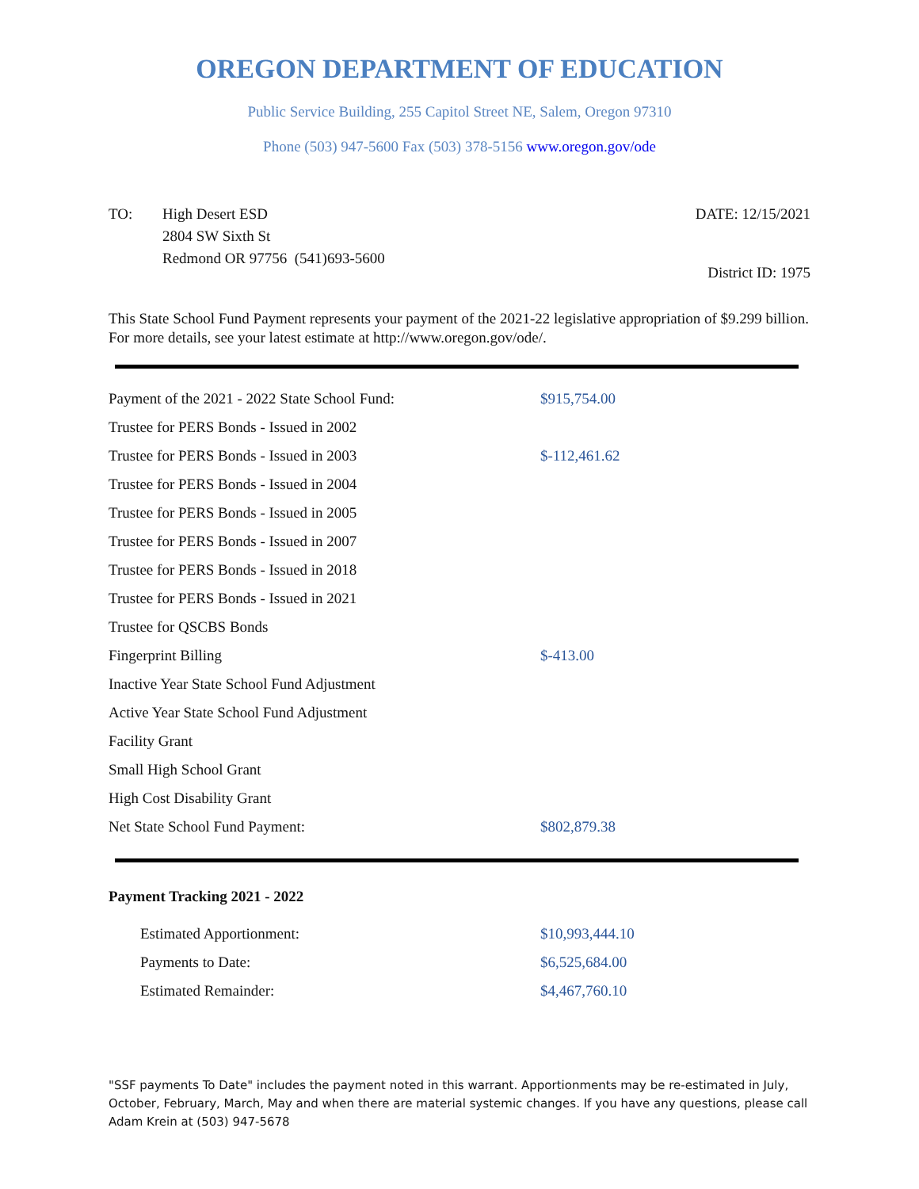OREGON DEPARTMENT OF EDUCATION
Public Service Building, 255 Capitol Street NE, Salem, Oregon 97310
Phone (503) 947-5600 Fax (503) 378-5156 www.oregon.gov/ode
TO: High Desert ESD
2804 SW Sixth St
Redmond OR 97756 (541)693-5600
DATE: 12/15/2021
District ID: 1975
This State School Fund Payment represents your payment of the 2021-22 legislative appropriation of $9.299 billion. For more details, see your latest estimate at http://www.oregon.gov/ode/.
| Payment of the 2021 - 2022 State School Fund: | $915,754.00 |
| Trustee for PERS Bonds - Issued in 2002 | |
| Trustee for PERS Bonds - Issued in 2003 | $-112,461.62 |
| Trustee for PERS Bonds - Issued in 2004 | |
| Trustee for PERS Bonds - Issued in 2005 | |
| Trustee for PERS Bonds - Issued in 2007 | |
| Trustee for PERS Bonds - Issued in 2018 | |
| Trustee for PERS Bonds - Issued in 2021 | |
| Trustee for QSCBS Bonds | |
| Fingerprint Billing | $-413.00 |
| Inactive Year State School Fund Adjustment | |
| Active Year State School Fund Adjustment | |
| Facility Grant | |
| Small High School Grant | |
| High Cost Disability Grant | |
| Net State School Fund Payment: | $802,879.38 |
Payment Tracking 2021 - 2022
| Estimated Apportionment: | $10,993,444.10 |
| Payments to Date: | $6,525,684.00 |
| Estimated Remainder: | $4,467,760.10 |
"SSF payments To Date" includes the payment noted in this warrant. Apportionments may be re-estimated in July, October, February, March, May and when there are material systemic changes. If you have any questions, please call Adam Krein at (503) 947-5678